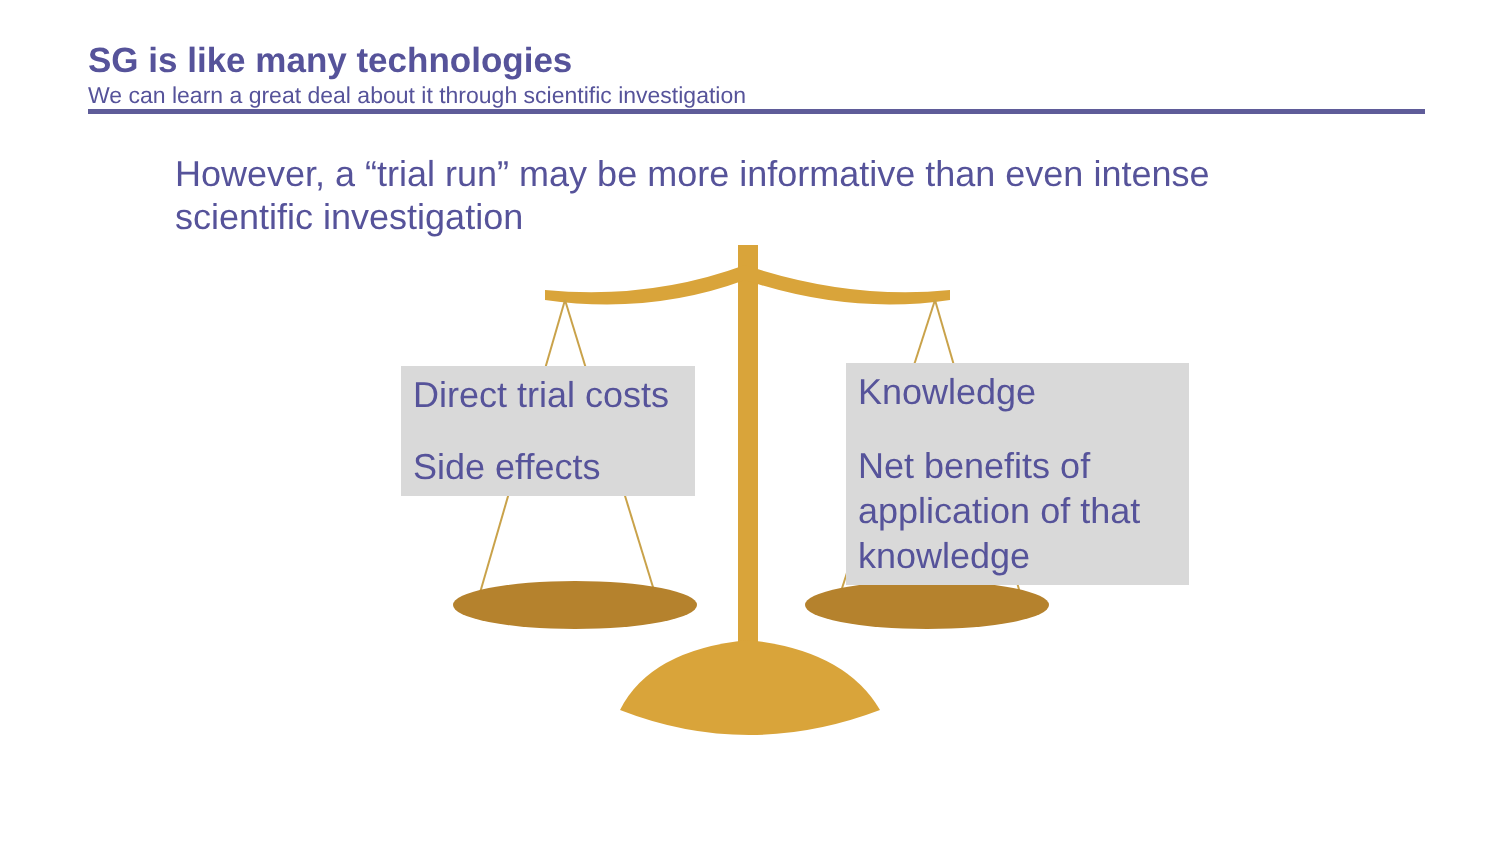SG is like many technologies
We can learn a great deal about it through scientific investigation
However, a “trial run” may be more informative than even intense scientific investigation
Direct trial costs
Side effects
Knowledge
Net benefits of application of that knowledge